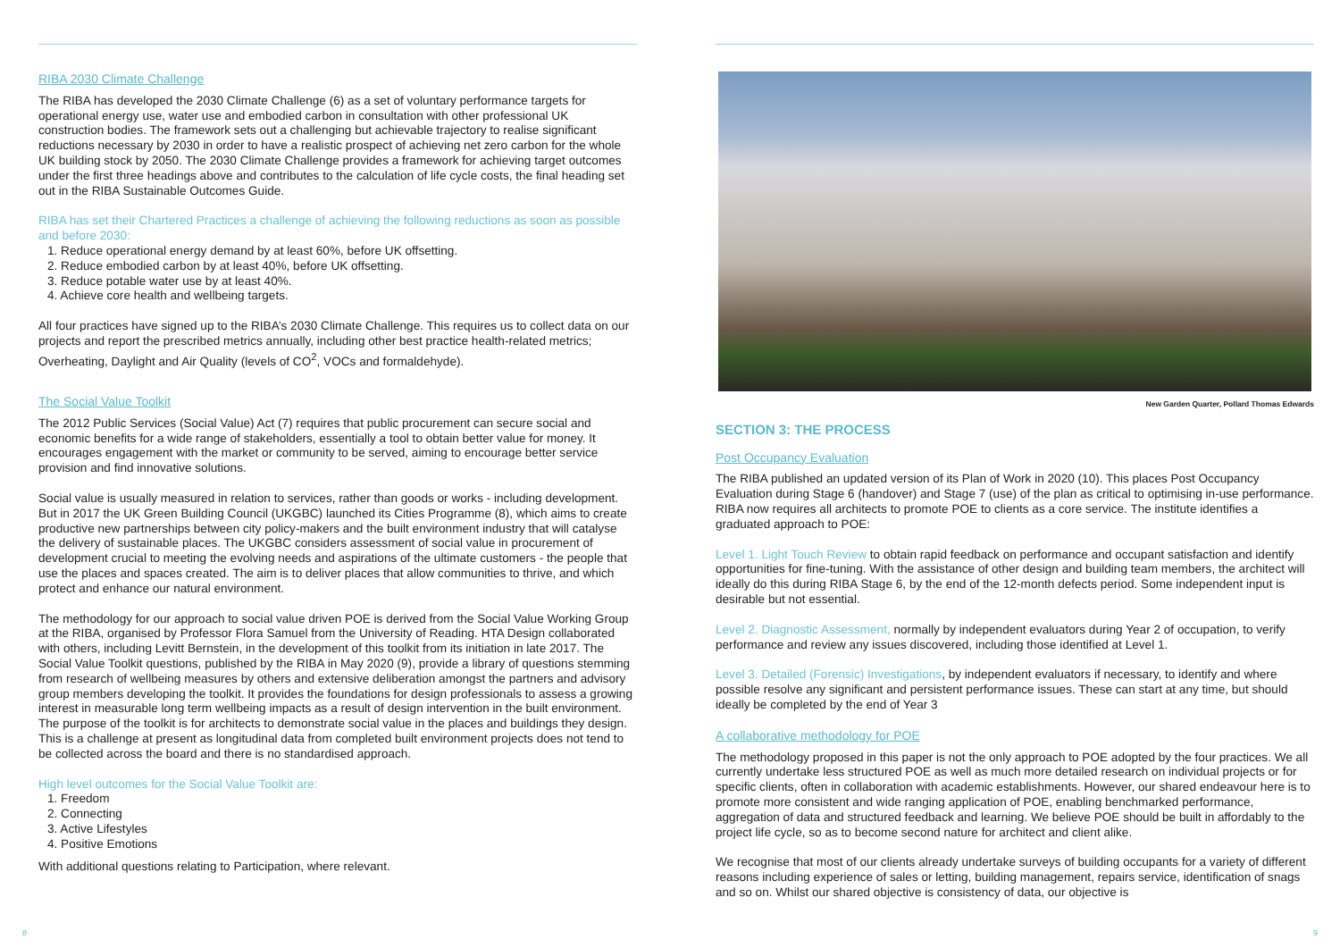RIBA 2030 Climate Challenge
The RIBA has developed the 2030 Climate Challenge (6) as a set of voluntary performance targets for operational energy use, water use and embodied carbon in consultation with other professional UK construction bodies. The framework sets out a challenging but achievable trajectory to realise significant reductions necessary by 2030 in order to have a realistic prospect of achieving net zero carbon for the whole UK building stock by 2050. The 2030 Climate Challenge provides a framework for achieving target outcomes under the first three headings above and contributes to the calculation of life cycle costs, the final heading set out in the RIBA Sustainable Outcomes Guide.
RIBA has set their Chartered Practices a challenge of achieving the following reductions as soon as possible and before 2030:
1. Reduce operational energy demand by at least 60%, before UK offsetting.
2. Reduce embodied carbon by at least 40%, before UK offsetting.
3. Reduce potable water use by at least 40%.
4. Achieve core health and wellbeing targets.
All four practices have signed up to the RIBA’s 2030 Climate Challenge. This requires us to collect data on our projects and report the prescribed metrics annually, including other best practice health-related metrics; Overheating, Daylight and Air Quality (levels of CO<sup>2</sup>, VOCs and formaldehyde).
The Social Value Toolkit
The 2012 Public Services (Social Value) Act (7) requires that public procurement can secure social and economic benefits for a wide range of stakeholders, essentially a tool to obtain better value for money. It encourages engagement with the market or community to be served, aiming to encourage better service provision and find innovative solutions.
Social value is usually measured in relation to services, rather than goods or works - including development. But in 2017 the UK Green Building Council (UKGBC) launched its Cities Programme (8), which aims to create productive new partnerships between city policy-makers and the built environment industry that will catalyse the delivery of sustainable places. The UKGBC considers assessment of social value in procurement of development crucial to meeting the evolving needs and aspirations of the ultimate customers - the people that use the places and spaces created. The aim is to deliver places that allow communities to thrive, and which protect and enhance our natural environment.
The methodology for our approach to social value driven POE is derived from the Social Value Working Group at the RIBA, organised by Professor Flora Samuel from the University of Reading. HTA Design collaborated with others, including Levitt Bernstein, in the development of this toolkit from its initiation in late 2017. The Social Value Toolkit questions, published by the RIBA in May 2020 (9), provide a library of questions stemming from research of wellbeing measures by others and extensive deliberation amongst the partners and advisory group members developing the toolkit. It provides the foundations for design professionals to assess a growing interest in measurable long term wellbeing impacts as a result of design intervention in the built environment. The purpose of the toolkit is for architects to demonstrate social value in the places and buildings they design. This is a challenge at present as longitudinal data from completed built environment projects does not tend to be collected across the board and there is no standardised approach.
High level outcomes for the Social Value Toolkit are:
1. Freedom
2. Connecting
3. Active Lifestyles
4. Positive Emotions
With additional questions relating to Participation, where relevant.
New Garden Quarter, Pollard Thomas Edwards
SECTION 3: THE PROCESS
Post Occupancy Evaluation
The RIBA published an updated version of its Plan of Work in 2020 (10). This places Post Occupancy Evaluation during Stage 6 (handover) and Stage 7 (use) of the plan as critical to optimising in-use performance. RIBA now requires all architects to promote POE to clients as a core service. The institute identifies a graduated approach to POE:
Level 1. Light Touch Review to obtain rapid feedback on performance and occupant satisfaction and identify opportunities for fine-tuning. With the assistance of other design and building team members, the architect will ideally do this during RIBA Stage 6, by the end of the 12-month defects period. Some independent input is desirable but not essential.
Level 2. Diagnostic Assessment, normally by independent evaluators during Year 2 of occupation, to verify performance and review any issues discovered, including those identified at Level 1.
Level 3. Detailed (Forensic) Investigations, by independent evaluators if necessary, to identify and where possible resolve any significant and persistent performance issues. These can start at any time, but should ideally be completed by the end of Year 3
A collaborative methodology for POE
The methodology proposed in this paper is not the only approach to POE adopted by the four practices. We all currently undertake less structured POE as well as much more detailed research on individual projects or for specific clients, often in collaboration with academic establishments. However, our shared endeavour here is to promote more consistent and wide ranging application of POE, enabling benchmarked performance, aggregation of data and structured feedback and learning. We believe POE should be built in affordably to the project life cycle, so as to become second nature for architect and client alike.
We recognise that most of our clients already undertake surveys of building occupants for a variety of different reasons including experience of sales or letting, building management, repairs service, identification of snags and so on. Whilst our shared objective is consistency of data, our objective is
8 9